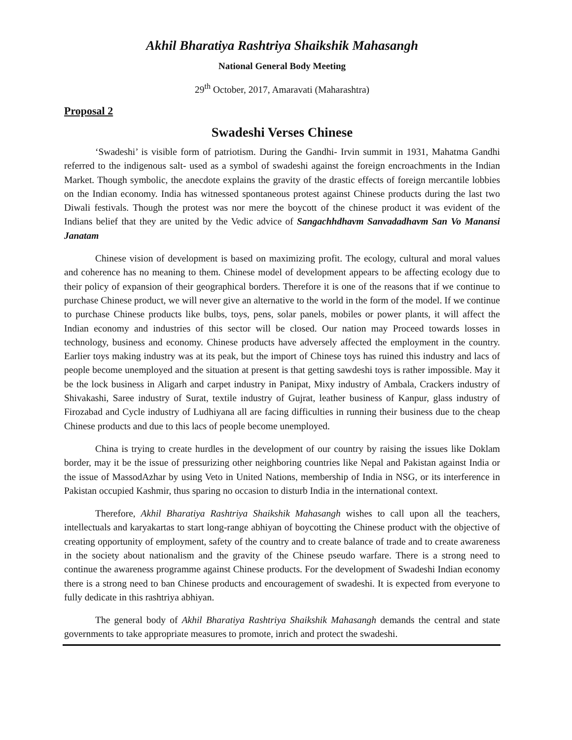Akhil Bharatiya Rashtriya Shaikshik Mahasangh
National General Body Meeting
29<sup>th</sup> October, 2017, Amaravati (Maharashtra)
Proposal 2
Swadeshi Verses Chinese
‘Swadeshi’ is visible form of patriotism. During the Gandhi- Irvin summit in 1931, Mahatma Gandhi referred to the indigenous salt- used as a symbol of swadeshi against the foreign encroachments in the Indian Market. Though symbolic, the anecdote explains the gravity of the drastic effects of foreign mercantile lobbies on the Indian economy. India has witnessed spontaneous protest against Chinese products during the last two Diwali festivals. Though the protest was nor mere the boycott of the chinese product it was evident of the Indians belief that they are united by the Vedic advice of Sangachhdhavm Sanvadadhavm San Vo Manansi Janatam
Chinese vision of development is based on maximizing profit. The ecology, cultural and moral values and coherence has no meaning to them. Chinese model of development appears to be affecting ecology due to their policy of expansion of their geographical borders. Therefore it is one of the reasons that if we continue to purchase Chinese product, we will never give an alternative to the world in the form of the model. If we continue to purchase Chinese products like bulbs, toys, pens, solar panels, mobiles or power plants, it will affect the Indian economy and industries of this sector will be closed. Our nation may Proceed towards losses in technology, business and economy. Chinese products have adversely affected the employment in the country. Earlier toys making industry was at its peak, but the import of Chinese toys has ruined this industry and lacs of people become unemployed and the situation at present is that getting sawdeshi toys is rather impossible. May it be the lock business in Aligarh and carpet industry in Panipat, Mixy industry of Ambala, Crackers industry of Shivakashi, Saree industry of Surat, textile industry of Gujrat, leather business of Kanpur, glass industry of Firozabad and Cycle industry of Ludhiyana all are facing difficulties in running their business due to the cheap Chinese products and due to this lacs of people become unemployed.
China is trying to create hurdles in the development of our country by raising the issues like Doklam border, may it be the issue of pressurizing other neighboring countries like Nepal and Pakistan against India or the issue of MassodAzhar by using Veto in United Nations, membership of India in NSG, or its interference in Pakistan occupied Kashmir, thus sparing no occasion to disturb India in the international context.
Therefore, Akhil Bharatiya Rashtriya Shaikshik Mahasangh wishes to call upon all the teachers, intellectuals and karyakartas to start long-range abhiyan of boycotting the Chinese product with the objective of creating opportunity of employment, safety of the country and to create balance of trade and to create awareness in the society about nationalism and the gravity of the Chinese pseudo warfare. There is a strong need to continue the awareness programme against Chinese products. For the development of Swadeshi Indian economy there is a strong need to ban Chinese products and encouragement of swadeshi. It is expected from everyone to fully dedicate in this rashtriya abhiyan.
The general body of Akhil Bharatiya Rashtriya Shaikshik Mahasangh demands the central and state governments to take appropriate measures to promote, inrich and protect the swadeshi.